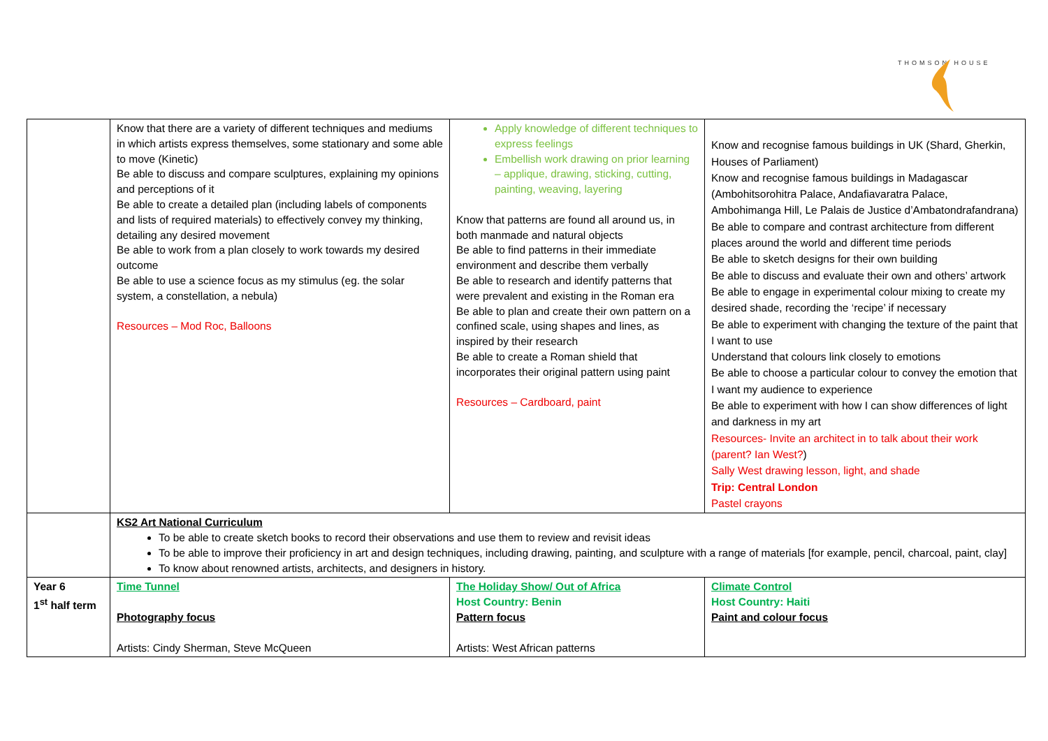THOMSON HOUSE
| | Know that there are a variety of different techniques and mediums in which artists express themselves, some stationary and some able to move (Kinetic) Be able to discuss and compare sculptures, explaining my opinions and perceptions of it Be able to create a detailed plan (including labels of components and lists of required materials) to effectively convey my thinking, detailing any desired movement Be able to work from a plan closely to work towards my desired outcome Be able to use a science focus as my stimulus (eg. the solar system, a constellation, a nebula) Resources – Mod Roc, Balloons | Apply knowledge of different techniques to express feelings Embellish work drawing on prior learning – applique, drawing, sticking, cutting, painting, weaving, layering Know that patterns are found all around us, in both manmade and natural objects Be able to find patterns in their immediate environment and describe them verbally Be able to research and identify patterns that were prevalent and existing in the Roman era Be able to plan and create their own pattern on a confined scale, using shapes and lines, as inspired by their research Be able to create a Roman shield that incorporates their original pattern using paint Resources – Cardboard, paint | Know and recognise famous buildings in UK (Shard, Gherkin, Houses of Parliament) Know and recognise famous buildings in Madagascar (Ambohitsorohitra Palace, Andafiavaratra Palace, Ambohimanga Hill, Le Palais de Justice d’Ambatondrafandrana) Be able to compare and contrast architecture from different places around the world and different time periods Be able to sketch designs for their own building Be able to discuss and evaluate their own and others’ artwork Be able to engage in experimental colour mixing to create my desired shade, recording the ‘recipe’ if necessary Be able to experiment with changing the texture of the paint that I want to use Understand that colours link closely to emotions Be able to choose a particular colour to convey the emotion that I want my audience to experience Be able to experiment with how I can show differences of light and darkness in my art Resources- Invite an architect in to talk about their work (parent? Ian West? ) Sally West drawing lesson, light, and shade Trip: Central London Pastel crayons |
| | KS2 Art National Curriculum To be able to create sketch books to record their observations and use them to review and revisit ideas To be able to improve their proficiency in art and design techniques, including drawing, painting, and sculpture with a range of materials [for example, pencil, charcoal, paint, clay] To know about renowned artists, architects, and designers in history. | | |
| Year 6 1<sup>st</sup> half term | Time Tunnel Photography focus Artists: Cindy Sherman, Steve McQueen | The Holiday Show/ Out of Africa Host Country: Benin Pattern focus Artists: West African patterns | Climate Control Host Country: Haiti Paint and colour focus |